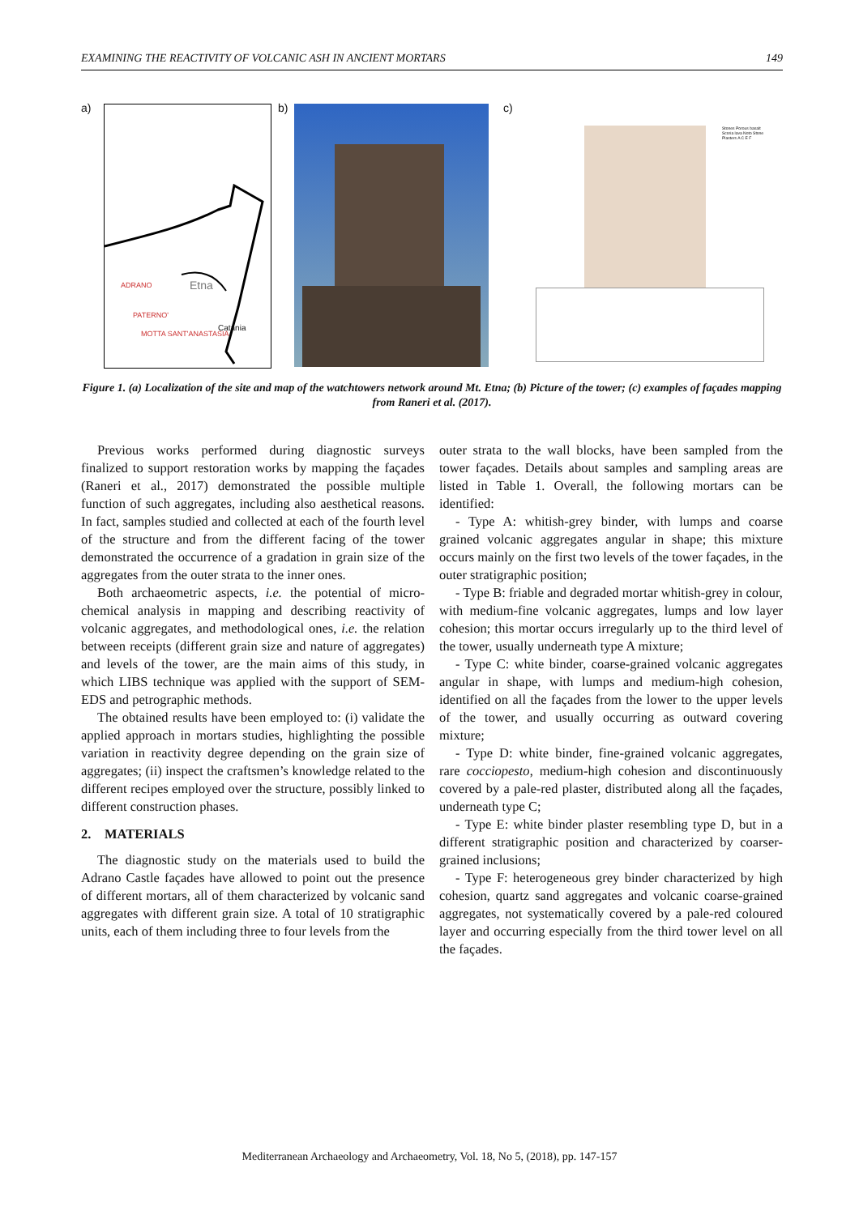EXAMINING THE REACTIVITY OF VOLCANIC ASH IN ANCIENT MORTARS 149
a)
ADRANO Etna
PATERNO'
Catania
MOTTA SANT'ANASTASIA
b) c)
Stones Porous basalt Scoria lava Noto Stone Plasters A C E F
Figure 1. (a) Localization of the site and map of the watchtowers network around Mt. Etna; (b) Picture of the tower; (c) examples of façades mapping from Raneri et al. (2017).
Previous works performed during diagnostic surveys finalized to support restoration works by mapping the façades (Raneri et al., 2017) demonstrated the possible multiple function of such aggregates, including also aesthetical reasons. In fact, samples studied and collected at each of the fourth level of the structure and from the different facing of the tower demonstrated the occurrence of a gradation in grain size of the aggregates from the outer strata to the inner ones.
Both archaeometric aspects, i.e. the potential of micro-chemical analysis in mapping and describing reactivity of volcanic aggregates, and methodological ones, i.e. the relation between receipts (different grain size and nature of aggregates) and levels of the tower, are the main aims of this study, in which LIBS technique was applied with the support of SEM-EDS and petrographic methods.
The obtained results have been employed to: (i) validate the applied approach in mortars studies, highlighting the possible variation in reactivity degree depending on the grain size of aggregates; (ii) inspect the craftsmen’s knowledge related to the different recipes employed over the structure, possibly linked to different construction phases.
2. MATERIALS
The diagnostic study on the materials used to build the Adrano Castle façades have allowed to point out the presence of different mortars, all of them characterized by volcanic sand aggregates with different grain size. A total of 10 stratigraphic units, each of them including three to four levels from the
outer strata to the wall blocks, have been sampled from the tower façades. Details about samples and sampling areas are listed in Table 1. Overall, the following mortars can be identified:
- Type A: whitish-grey binder, with lumps and coarse grained volcanic aggregates angular in shape; this mixture occurs mainly on the first two levels of the tower façades, in the outer stratigraphic position;
- Type B: friable and degraded mortar whitish-grey in colour, with medium-fine volcanic aggregates, lumps and low layer cohesion; this mortar occurs irregularly up to the third level of the tower, usually underneath type A mixture;
- Type C: white binder, coarse-grained volcanic aggregates angular in shape, with lumps and medium-high cohesion, identified on all the façades from the lower to the upper levels of the tower, and usually occurring as outward covering mixture;
- Type D: white binder, fine-grained volcanic aggregates, rare cocciopesto, medium-high cohesion and discontinuously covered by a pale-red plaster, distributed along all the façades, underneath type C;
- Type E: white binder plaster resembling type D, but in a different stratigraphic position and characterized by coarser-grained inclusions;
- Type F: heterogeneous grey binder characterized by high cohesion, quartz sand aggregates and volcanic coarse-grained aggregates, not systematically covered by a pale-red coloured layer and occurring especially from the third tower level on all the façades.
Mediterranean Archaeology and Archaeometry, Vol. 18, No 5, (2018), pp. 147-157